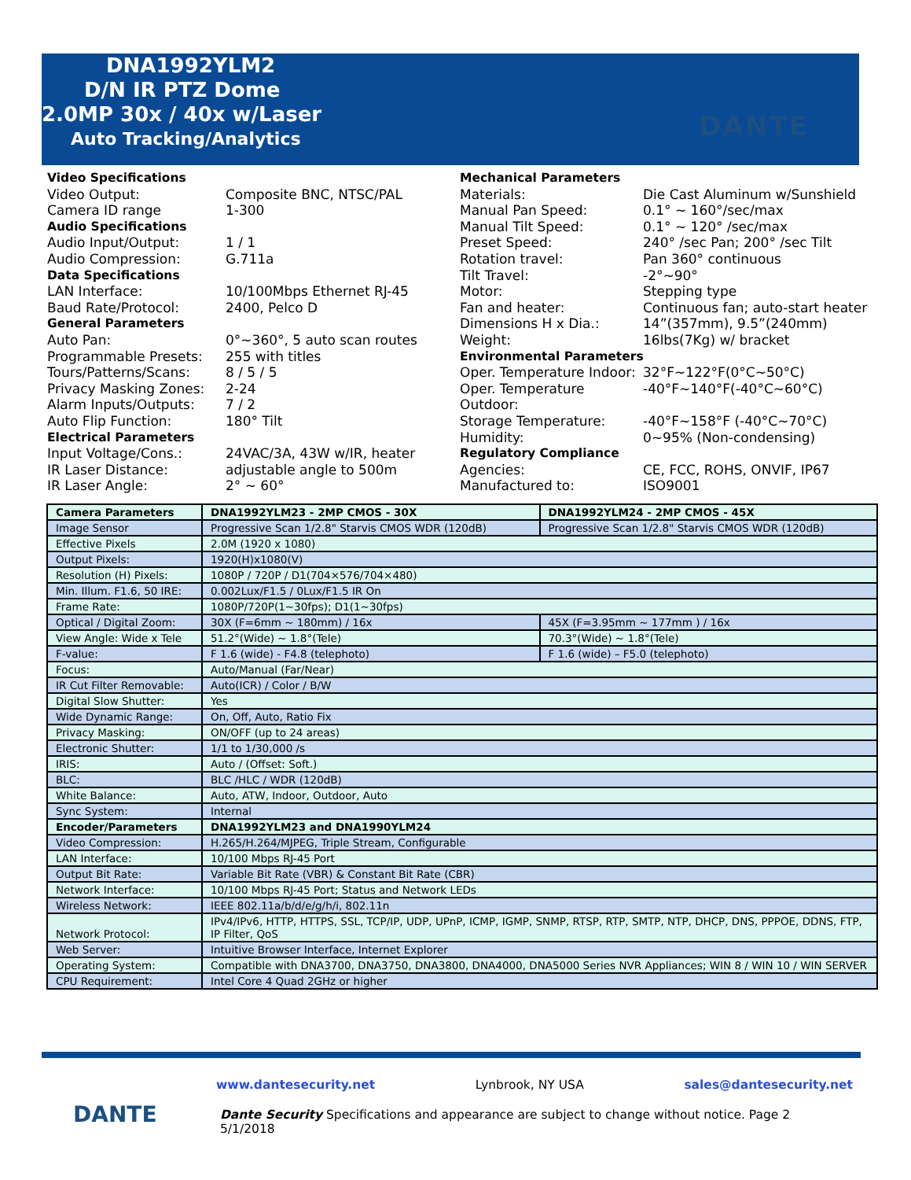DNA1992YLM2
D/N IR PTZ Dome
2.0MP 30x / 40x w/Laser
Auto Tracking/Analytics
DANTE
Video Specifications
Video Output: Composite BNC, NTSC/PAL
Camera ID range 1-300
Audio Specifications
Audio Input/Output: 1 / 1
Audio Compression: G.711a
Data Specifications
LAN Interface: 10/100Mbps Ethernet RJ-45
Baud Rate/Protocol: 2400, Pelco D
General Parameters
Auto Pan: 0°~360°, 5 auto scan routes
Programmable Presets: 255 with titles
Tours/Patterns/Scans: 8 / 5 / 5
Privacy Masking Zones: 2-24
Alarm Inputs/Outputs: 7 / 2
Auto Flip Function: 180° Tilt
Electrical Parameters
Input Voltage/Cons.: 24VAC/3A, 43W w/IR, heater
IR Laser Distance: adjustable angle to 500m
IR Laser Angle: 2° ~ 60°
Mechanical Parameters
Materials: Die Cast Aluminum w/Sunshield
Manual Pan Speed: 0.1° ~ 160°/sec/max
Manual Tilt Speed: 0.1° ~ 120° /sec/max
Preset Speed: 240° /sec Pan; 200° /sec Tilt
Rotation travel: Pan 360° continuous
Tilt Travel: -2°~90°
Motor: Stepping type
Fan and heater: Continuous fan; auto-start heater
Dimensions H x Dia.: 14”(357mm), 9.5”(240mm)
Weight: 16lbs(7Kg) w/ bracket
Environmental Parameters
Oper. Temperature Indoor: 32°F~122°F(0°C~50°C)
Oper. Temperature Outdoor: -40°F~140°F(-40°C~60°C)
Storage Temperature: -40°F~158°F (-40°C~70°C)
Humidity: 0~95% (Non-condensing)
Regulatory Compliance
Agencies: CE, FCC, ROHS, ONVIF, IP67
Manufactured to: ISO9001
| Camera Parameters | DNA1992YLM23 - 2MP CMOS - 30X | DNA1992YLM24 - 2MP CMOS - 45X |
| Image Sensor | Progressive Scan 1/2.8" Starvis CMOS WDR (120dB) | Progressive Scan 1/2.8" Starvis CMOS WDR (120dB) |
| Effective Pixels | 2.0M (1920 x 1080) | |
| Output Pixels: | 1920(H)x1080(V) | |
| Resolution (H) Pixels: | 1080P / 720P / D1(704×576/704×480) | |
| Min. Illum. F1.6, 50 IRE: | 0.002Lux/F1.5 / 0Lux/F1.5 IR On | |
| Frame Rate: | 1080P/720P(1~30fps); D1(1~30fps) | |
| Optical / Digital Zoom: | 30X (F=6mm ~ 180mm) / 16x | 45X (F=3.95mm ~ 177mm ) / 16x |
| View Angle: Wide x Tele | 51.2°(Wide) ~ 1.8°(Tele) | 70.3°(Wide) ~ 1.8°(Tele) |
| F-value: | F 1.6 (wide) - F4.8 (telephoto) | F 1.6 (wide) – F5.0 (telephoto) |
| Focus: | Auto/Manual (Far/Near) | |
| IR Cut Filter Removable: | Auto(ICR) / Color / B/W | |
| Digital Slow Shutter: | Yes | |
| Wide Dynamic Range: | On, Off, Auto, Ratio Fix | |
| Privacy Masking: | ON/OFF (up to 24 areas) | |
| Electronic Shutter: | 1/1 to 1/30,000 /s | |
| IRIS: | Auto / (Offset: Soft.) | |
| BLC: | BLC /HLC / WDR (120dB) | |
| White Balance: | Auto, ATW, Indoor, Outdoor, Auto | |
| Sync System: | Internal | |
| Encoder/Parameters | DNA1992YLM23 and DNA1990YLM24 | |
| Video Compression: | H.265/H.264/MJPEG, Triple Stream, Configurable | |
| LAN Interface: | 10/100 Mbps RJ-45 Port | |
| Output Bit Rate: | Variable Bit Rate (VBR) & Constant Bit Rate (CBR) | |
| Network Interface: | 10/100 Mbps RJ-45 Port; Status and Network LEDs | |
| Wireless Network: | IEEE 802.11a/b/d/e/g/h/i, 802.11n | |
| Network Protocol: | IPv4/IPv6, HTTP, HTTPS, SSL, TCP/IP, UDP, UPnP, ICMP, IGMP, SNMP, RTSP, RTP, SMTP, NTP, DHCP, DNS, PPPOE, DDNS, FTP, IP Filter, QoS | |
| Web Server: | Intuitive Browser Interface, Internet Explorer | |
| Operating System: | Compatible with DNA3700, DNA3750, DNA3800, DNA4000, DNA5000 Series NVR Appliances; WIN 8 / WIN 10 / WIN SERVER | |
| CPU Requirement: | Intel Core 4 Quad 2GHz or higher | |
DANTE
www.dantesecurity.net Lynbrook, NY USA sales@dantesecurity.net
Dante Security Specifications and appearance are subject to change without notice. Page 2 5/1/2018